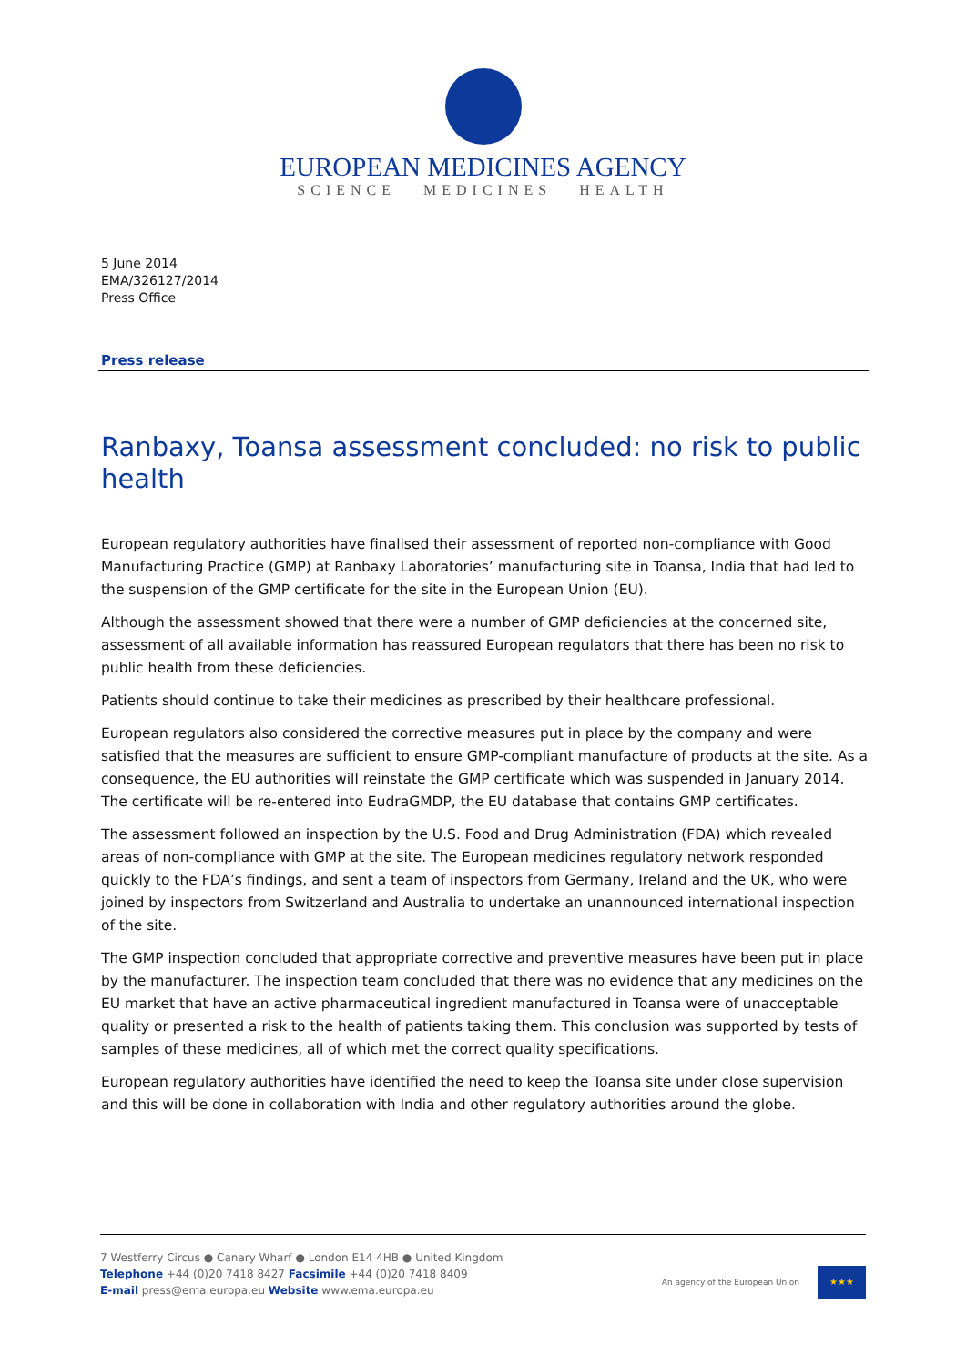EUROPEAN MEDICINES AGENCY
SCIENCE MEDICINES HEALTH
5 June 2014
EMA/326127/2014
Press Office
Press release
Ranbaxy, Toansa assessment concluded: no risk to public health
European regulatory authorities have finalised their assessment of reported non-compliance with Good Manufacturing Practice (GMP) at Ranbaxy Laboratories’ manufacturing site in Toansa, India that had led to the suspension of the GMP certificate for the site in the European Union (EU).
Although the assessment showed that there were a number of GMP deficiencies at the concerned site, assessment of all available information has reassured European regulators that there has been no risk to public health from these deficiencies.
Patients should continue to take their medicines as prescribed by their healthcare professional.
European regulators also considered the corrective measures put in place by the company and were satisfied that the measures are sufficient to ensure GMP-compliant manufacture of products at the site. As a consequence, the EU authorities will reinstate the GMP certificate which was suspended in January 2014. The certificate will be re-entered into EudraGMDP, the EU database that contains GMP certificates.
The assessment followed an inspection by the U.S. Food and Drug Administration (FDA) which revealed areas of non-compliance with GMP at the site. The European medicines regulatory network responded quickly to the FDA’s findings, and sent a team of inspectors from Germany, Ireland and the UK, who were joined by inspectors from Switzerland and Australia to undertake an unannounced international inspection of the site.
The GMP inspection concluded that appropriate corrective and preventive measures have been put in place by the manufacturer. The inspection team concluded that there was no evidence that any medicines on the EU market that have an active pharmaceutical ingredient manufactured in Toansa were of unacceptable quality or presented a risk to the health of patients taking them. This conclusion was supported by tests of samples of these medicines, all of which met the correct quality specifications.
European regulatory authorities have identified the need to keep the Toansa site under close supervision and this will be done in collaboration with India and other regulatory authorities around the globe.
7 Westferry Circus ● Canary Wharf ● London E14 4HB ● United Kingdom
Telephone +44 (0)20 7418 8427 Facsimile +44 (0)20 7418 8409
E-mail press@ema.europa.eu Website www.ema.europa.eu
An agency of the European Union
★★★